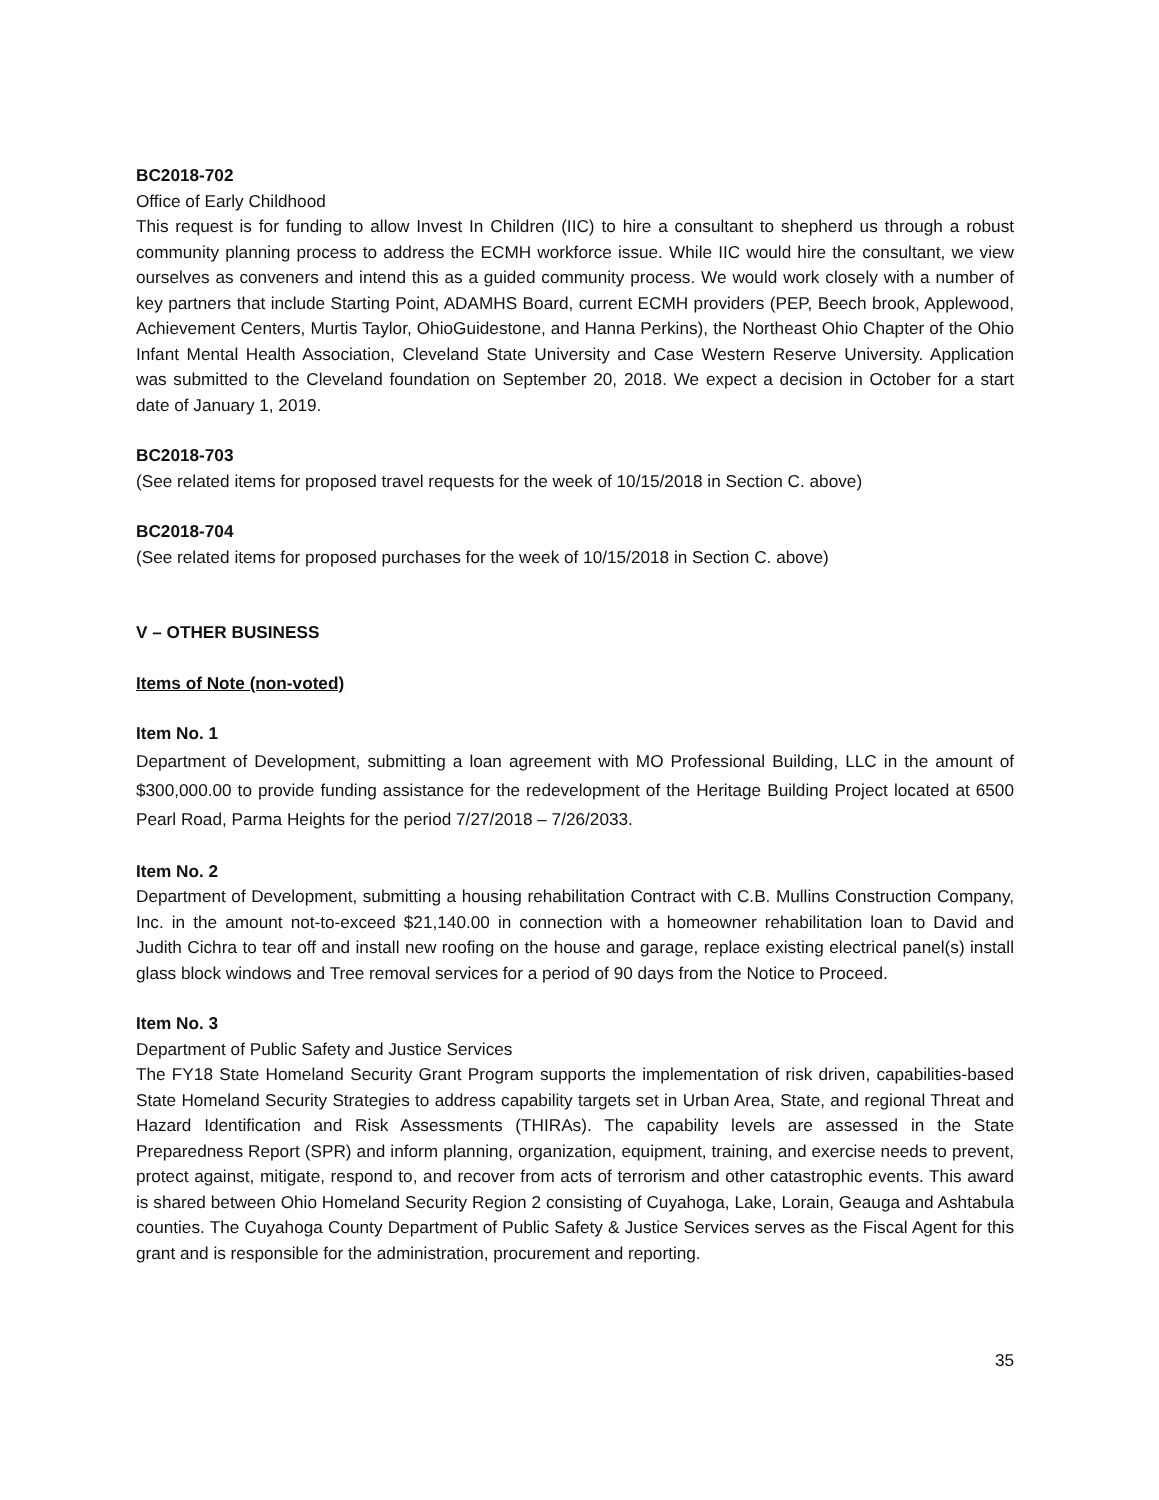BC2018-702
Office of Early Childhood
This request is for funding to allow Invest In Children (IIC) to hire a consultant to shepherd us through a robust community planning process to address the ECMH workforce issue. While IIC would hire the consultant, we view ourselves as conveners and intend this as a guided community process. We would work closely with a number of key partners that include Starting Point, ADAMHS Board, current ECMH providers (PEP, Beech brook, Applewood, Achievement Centers, Murtis Taylor, OhioGuidestone, and Hanna Perkins), the Northeast Ohio Chapter of the Ohio Infant Mental Health Association, Cleveland State University and Case Western Reserve University. Application was submitted to the Cleveland foundation on September 20, 2018. We expect a decision in October for a start date of January 1, 2019.
BC2018-703
(See related items for proposed travel requests for the week of 10/15/2018 in Section C. above)
BC2018-704
(See related items for proposed purchases for the week of 10/15/2018 in Section C. above)
V – OTHER BUSINESS
Items of Note (non-voted)
Item No. 1
Department of Development, submitting a loan agreement with MO Professional Building, LLC in the amount of $300,000.00 to provide funding assistance for the redevelopment of the Heritage Building Project located at 6500 Pearl Road, Parma Heights for the period 7/27/2018 – 7/26/2033.
Item No. 2
Department of Development, submitting a housing rehabilitation Contract with C.B. Mullins Construction Company, Inc. in the amount not-to-exceed $21,140.00 in connection with a homeowner rehabilitation loan to David and Judith Cichra to tear off and install new roofing on the house and garage, replace existing electrical panel(s) install glass block windows and Tree removal services for a period of 90 days from the Notice to Proceed.
Item No. 3
Department of Public Safety and Justice Services
The FY18 State Homeland Security Grant Program supports the implementation of risk driven, capabilities-based State Homeland Security Strategies to address capability targets set in Urban Area, State, and regional Threat and Hazard Identification and Risk Assessments (THIRAs). The capability levels are assessed in the State Preparedness Report (SPR) and inform planning, organization, equipment, training, and exercise needs to prevent, protect against, mitigate, respond to, and recover from acts of terrorism and other catastrophic events. This award is shared between Ohio Homeland Security Region 2 consisting of Cuyahoga, Lake, Lorain, Geauga and Ashtabula counties. The Cuyahoga County Department of Public Safety & Justice Services serves as the Fiscal Agent for this grant and is responsible for the administration, procurement and reporting.
35